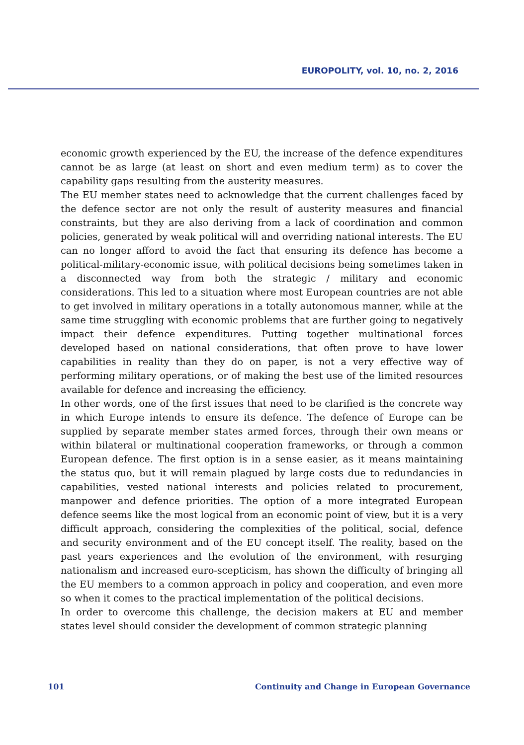EUROPOLITY, vol. 10, no. 2, 2016
economic growth experienced by the EU, the increase of the defence expenditures cannot be as large (at least on short and even medium term) as to cover the capability gaps resulting from the austerity measures.
The EU member states need to acknowledge that the current challenges faced by the defence sector are not only the result of austerity measures and financial constraints, but they are also deriving from a lack of coordination and common policies, generated by weak political will and overriding national interests. The EU can no longer afford to avoid the fact that ensuring its defence has become a political-military-economic issue, with political decisions being sometimes taken in a disconnected way from both the strategic / military and economic considerations. This led to a situation where most European countries are not able to get involved in military operations in a totally autonomous manner, while at the same time struggling with economic problems that are further going to negatively impact their defence expenditures. Putting together multinational forces developed based on national considerations, that often prove to have lower capabilities in reality than they do on paper, is not a very effective way of performing military operations, or of making the best use of the limited resources available for defence and increasing the efficiency.
In other words, one of the first issues that need to be clarified is the concrete way in which Europe intends to ensure its defence. The defence of Europe can be supplied by separate member states armed forces, through their own means or within bilateral or multinational cooperation frameworks, or through a common European defence. The first option is in a sense easier, as it means maintaining the status quo, but it will remain plagued by large costs due to redundancies in capabilities, vested national interests and policies related to procurement, manpower and defence priorities. The option of a more integrated European defence seems like the most logical from an economic point of view, but it is a very difficult approach, considering the complexities of the political, social, defence and security environment and of the EU concept itself. The reality, based on the past years experiences and the evolution of the environment, with resurging nationalism and increased euro-scepticism, has shown the difficulty of bringing all the EU members to a common approach in policy and cooperation, and even more so when it comes to the practical implementation of the political decisions.
In order to overcome this challenge, the decision makers at EU and member states level should consider the development of common strategic planning
101 Continuity and Change in European Governance